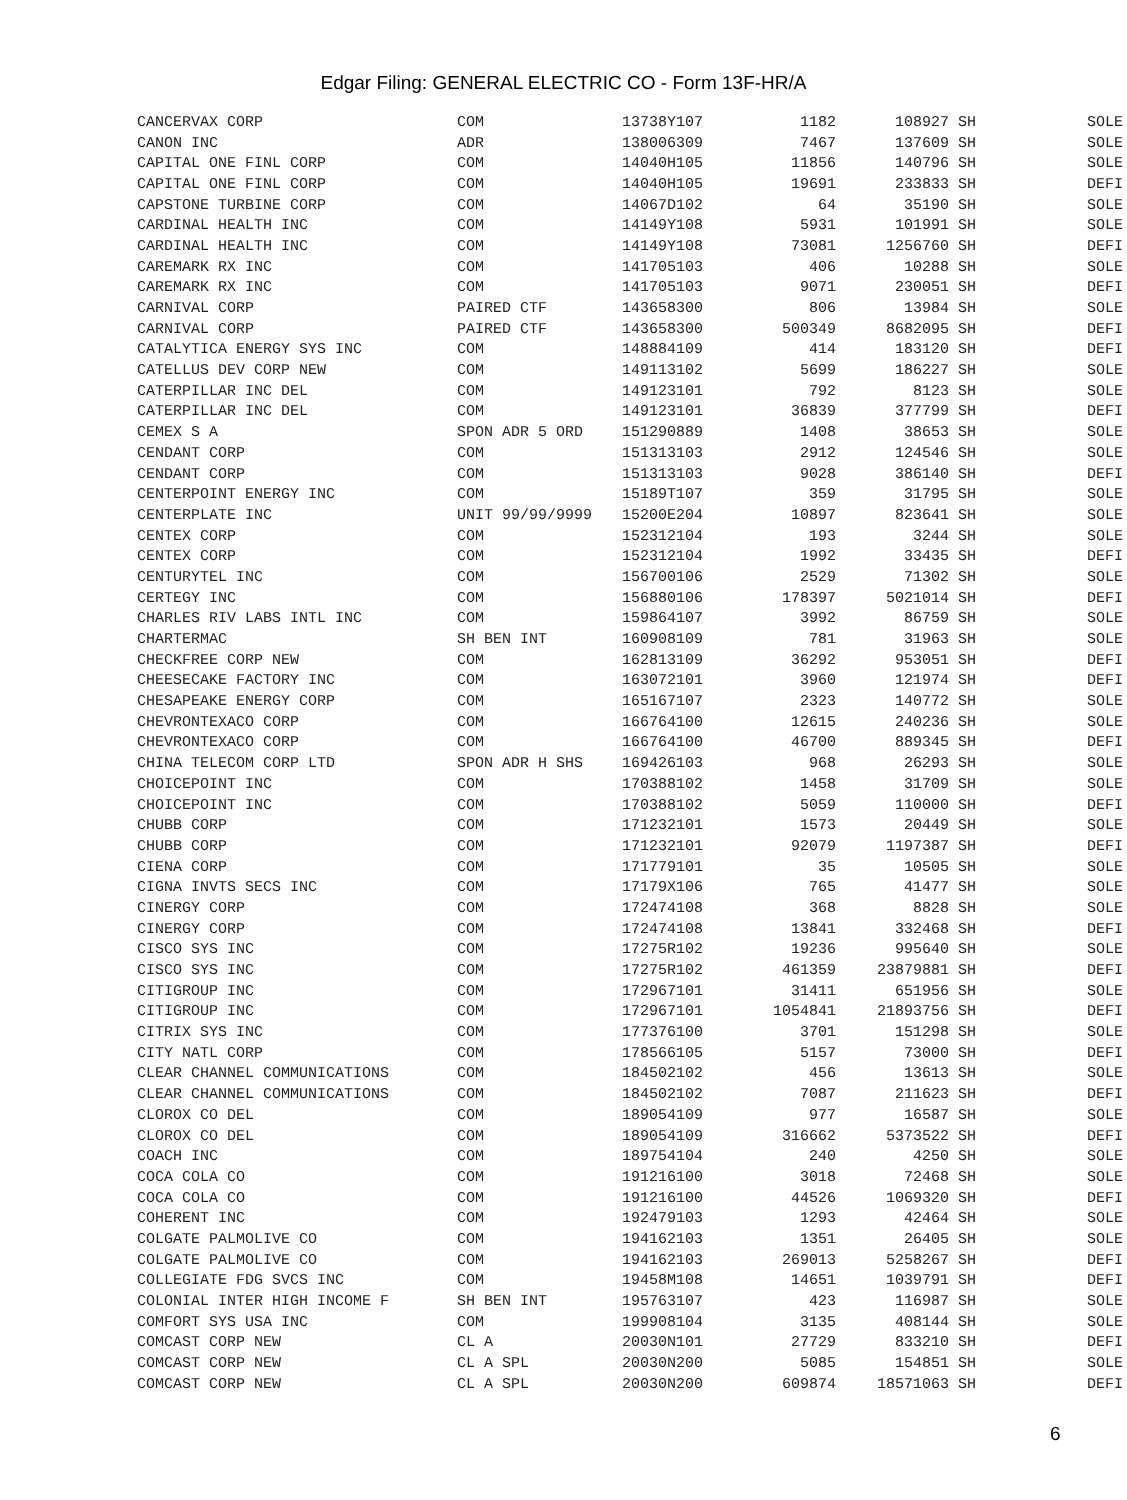Edgar Filing: GENERAL ELECTRIC CO - Form 13F-HR/A
| CANCERVAX CORP | COM | 13738Y107 | 1182 | 108927 | SH | SOLE |
| CANON INC | ADR | 138006309 | 7467 | 137609 | SH | SOLE |
| CAPITAL ONE FINL CORP | COM | 14040H105 | 11856 | 140796 | SH | SOLE |
| CAPITAL ONE FINL CORP | COM | 14040H105 | 19691 | 233833 | SH | DEFI |
| CAPSTONE TURBINE CORP | COM | 14067D102 | 64 | 35190 | SH | SOLE |
| CARDINAL HEALTH INC | COM | 14149Y108 | 5931 | 101991 | SH | SOLE |
| CARDINAL HEALTH INC | COM | 14149Y108 | 73081 | 1256760 | SH | DEFI |
| CAREMARK RX INC | COM | 141705103 | 406 | 10288 | SH | SOLE |
| CAREMARK RX INC | COM | 141705103 | 9071 | 230051 | SH | DEFI |
| CARNIVAL CORP | PAIRED CTF | 143658300 | 806 | 13984 | SH | SOLE |
| CARNIVAL CORP | PAIRED CTF | 143658300 | 500349 | 8682095 | SH | DEFI |
| CATALYTICA ENERGY SYS INC | COM | 148884109 | 414 | 183120 | SH | DEFI |
| CATELLUS DEV CORP NEW | COM | 149113102 | 5699 | 186227 | SH | SOLE |
| CATERPILLAR INC DEL | COM | 149123101 | 792 | 8123 | SH | SOLE |
| CATERPILLAR INC DEL | COM | 149123101 | 36839 | 377799 | SH | DEFI |
| CEMEX S A | SPON ADR 5 ORD | 151290889 | 1408 | 38653 | SH | SOLE |
| CENDANT CORP | COM | 151313103 | 2912 | 124546 | SH | SOLE |
| CENDANT CORP | COM | 151313103 | 9028 | 386140 | SH | DEFI |
| CENTERPOINT ENERGY INC | COM | 15189T107 | 359 | 31795 | SH | SOLE |
| CENTERPLATE INC | UNIT 99/99/9999 | 15200E204 | 10897 | 823641 | SH | SOLE |
| CENTEX CORP | COM | 152312104 | 193 | 3244 | SH | SOLE |
| CENTEX CORP | COM | 152312104 | 1992 | 33435 | SH | DEFI |
| CENTURYTEL INC | COM | 156700106 | 2529 | 71302 | SH | SOLE |
| CERTEGY INC | COM | 156880106 | 178397 | 5021014 | SH | DEFI |
| CHARLES RIV LABS INTL INC | COM | 159864107 | 3992 | 86759 | SH | SOLE |
| CHARTERMAC | SH BEN INT | 160908109 | 781 | 31963 | SH | SOLE |
| CHECKFREE CORP NEW | COM | 162813109 | 36292 | 953051 | SH | DEFI |
| CHEESECAKE FACTORY INC | COM | 163072101 | 3960 | 121974 | SH | DEFI |
| CHESAPEAKE ENERGY CORP | COM | 165167107 | 2323 | 140772 | SH | SOLE |
| CHEVRONTEXACO CORP | COM | 166764100 | 12615 | 240236 | SH | SOLE |
| CHEVRONTEXACO CORP | COM | 166764100 | 46700 | 889345 | SH | DEFI |
| CHINA TELECOM CORP LTD | SPON ADR H SHS | 169426103 | 968 | 26293 | SH | SOLE |
| CHOICEPOINT INC | COM | 170388102 | 1458 | 31709 | SH | SOLE |
| CHOICEPOINT INC | COM | 170388102 | 5059 | 110000 | SH | DEFI |
| CHUBB CORP | COM | 171232101 | 1573 | 20449 | SH | SOLE |
| CHUBB CORP | COM | 171232101 | 92079 | 1197387 | SH | DEFI |
| CIENA CORP | COM | 171779101 | 35 | 10505 | SH | SOLE |
| CIGNA INVTS SECS INC | COM | 17179X106 | 765 | 41477 | SH | SOLE |
| CINERGY CORP | COM | 172474108 | 368 | 8828 | SH | SOLE |
| CINERGY CORP | COM | 172474108 | 13841 | 332468 | SH | DEFI |
| CISCO SYS INC | COM | 17275R102 | 19236 | 995640 | SH | SOLE |
| CISCO SYS INC | COM | 17275R102 | 461359 | 23879881 | SH | DEFI |
| CITIGROUP INC | COM | 172967101 | 31411 | 651956 | SH | SOLE |
| CITIGROUP INC | COM | 172967101 | 1054841 | 21893756 | SH | DEFI |
| CITRIX SYS INC | COM | 177376100 | 3701 | 151298 | SH | SOLE |
| CITY NATL CORP | COM | 178566105 | 5157 | 73000 | SH | DEFI |
| CLEAR CHANNEL COMMUNICATIONS | COM | 184502102 | 456 | 13613 | SH | SOLE |
| CLEAR CHANNEL COMMUNICATIONS | COM | 184502102 | 7087 | 211623 | SH | DEFI |
| CLOROX CO DEL | COM | 189054109 | 977 | 16587 | SH | SOLE |
| CLOROX CO DEL | COM | 189054109 | 316662 | 5373522 | SH | DEFI |
| COACH INC | COM | 189754104 | 240 | 4250 | SH | SOLE |
| COCA COLA CO | COM | 191216100 | 3018 | 72468 | SH | SOLE |
| COCA COLA CO | COM | 191216100 | 44526 | 1069320 | SH | DEFI |
| COHERENT INC | COM | 192479103 | 1293 | 42464 | SH | SOLE |
| COLGATE PALMOLIVE CO | COM | 194162103 | 1351 | 26405 | SH | SOLE |
| COLGATE PALMOLIVE CO | COM | 194162103 | 269013 | 5258267 | SH | DEFI |
| COLLEGIATE FDG SVCS INC | COM | 19458M108 | 14651 | 1039791 | SH | DEFI |
| COLONIAL INTER HIGH INCOME F | SH BEN INT | 195763107 | 423 | 116987 | SH | SOLE |
| COMFORT SYS USA INC | COM | 199908104 | 3135 | 408144 | SH | SOLE |
| COMCAST CORP NEW | CL A | 20030N101 | 27729 | 833210 | SH | DEFI |
| COMCAST CORP NEW | CL A SPL | 20030N200 | 5085 | 154851 | SH | SOLE |
| COMCAST CORP NEW | CL A SPL | 20030N200 | 609874 | 18571063 | SH | DEFI |
6